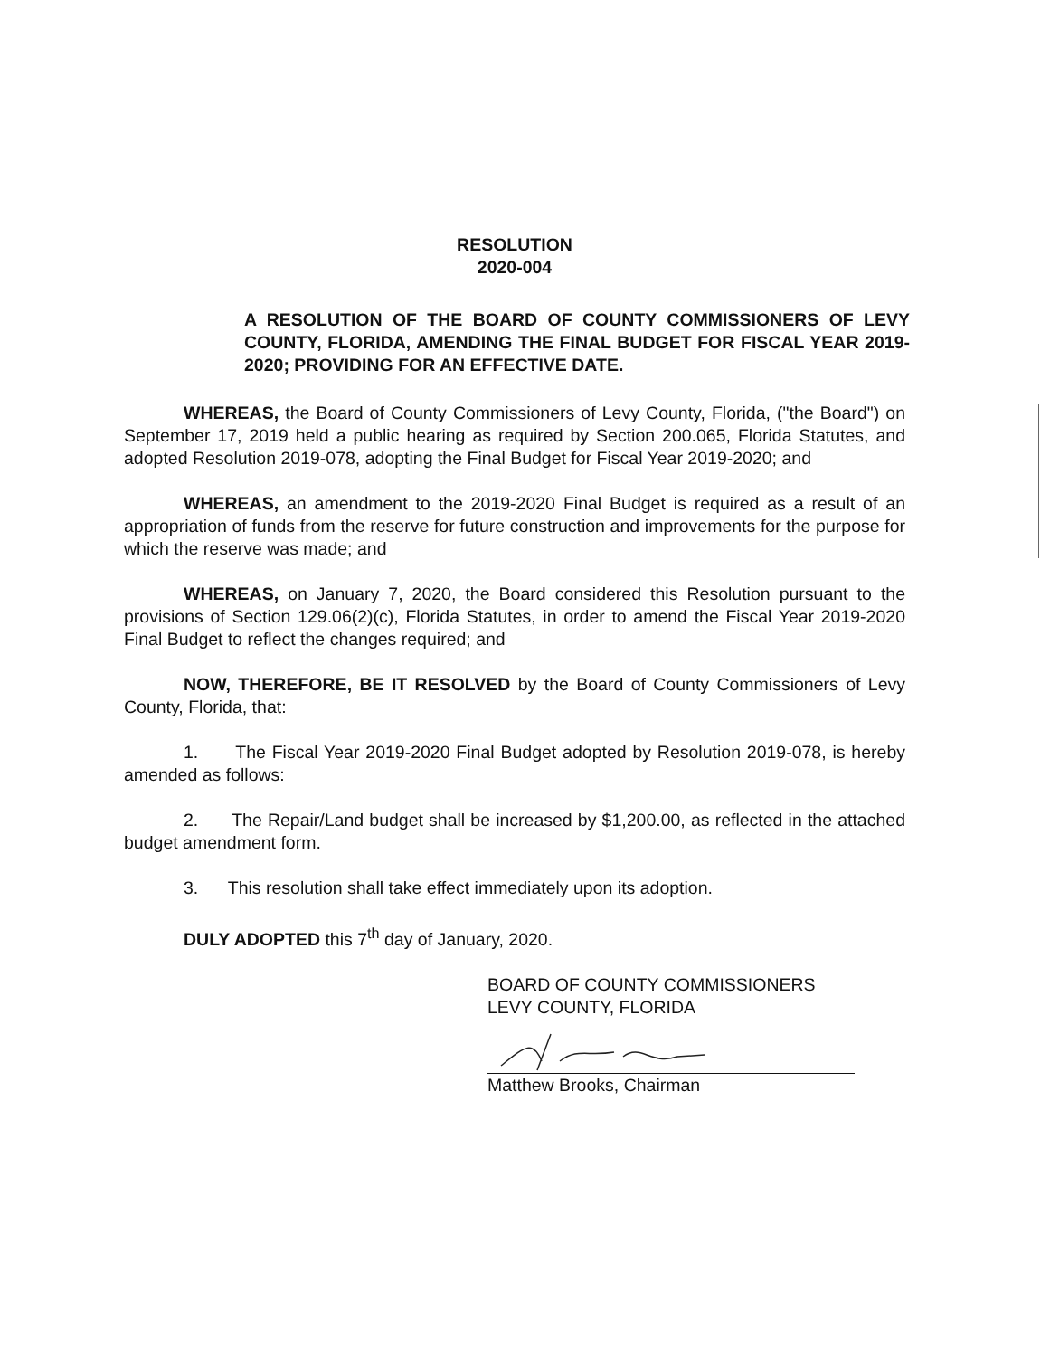RESOLUTION
2020-004
A RESOLUTION OF THE BOARD OF COUNTY COMMISSIONERS OF LEVY COUNTY, FLORIDA, AMENDING THE FINAL BUDGET FOR FISCAL YEAR 2019-2020; PROVIDING FOR AN EFFECTIVE DATE.
WHEREAS, the Board of County Commissioners of Levy County, Florida, ("the Board") on September 17, 2019 held a public hearing as required by Section 200.065, Florida Statutes, and adopted Resolution 2019-078, adopting the Final Budget for Fiscal Year 2019-2020; and
WHEREAS, an amendment to the 2019-2020 Final Budget is required as a result of an appropriation of funds from the reserve for future construction and improvements for the purpose for which the reserve was made; and
WHEREAS, on January 7, 2020, the Board considered this Resolution pursuant to the provisions of Section 129.06(2)(c), Florida Statutes, in order to amend the Fiscal Year 2019-2020 Final Budget to reflect the changes required; and
NOW, THEREFORE, BE IT RESOLVED by the Board of County Commissioners of Levy County, Florida, that:
1. The Fiscal Year 2019-2020 Final Budget adopted by Resolution 2019-078, is hereby amended as follows:
2. The Repair/Land budget shall be increased by $1,200.00, as reflected in the attached budget amendment form.
3. This resolution shall take effect immediately upon its adoption.
DULY ADOPTED this 7<sup>th</sup> day of January, 2020.
BOARD OF COUNTY COMMISSIONERS
LEVY COUNTY, FLORIDA
Matthew Brooks, Chairman